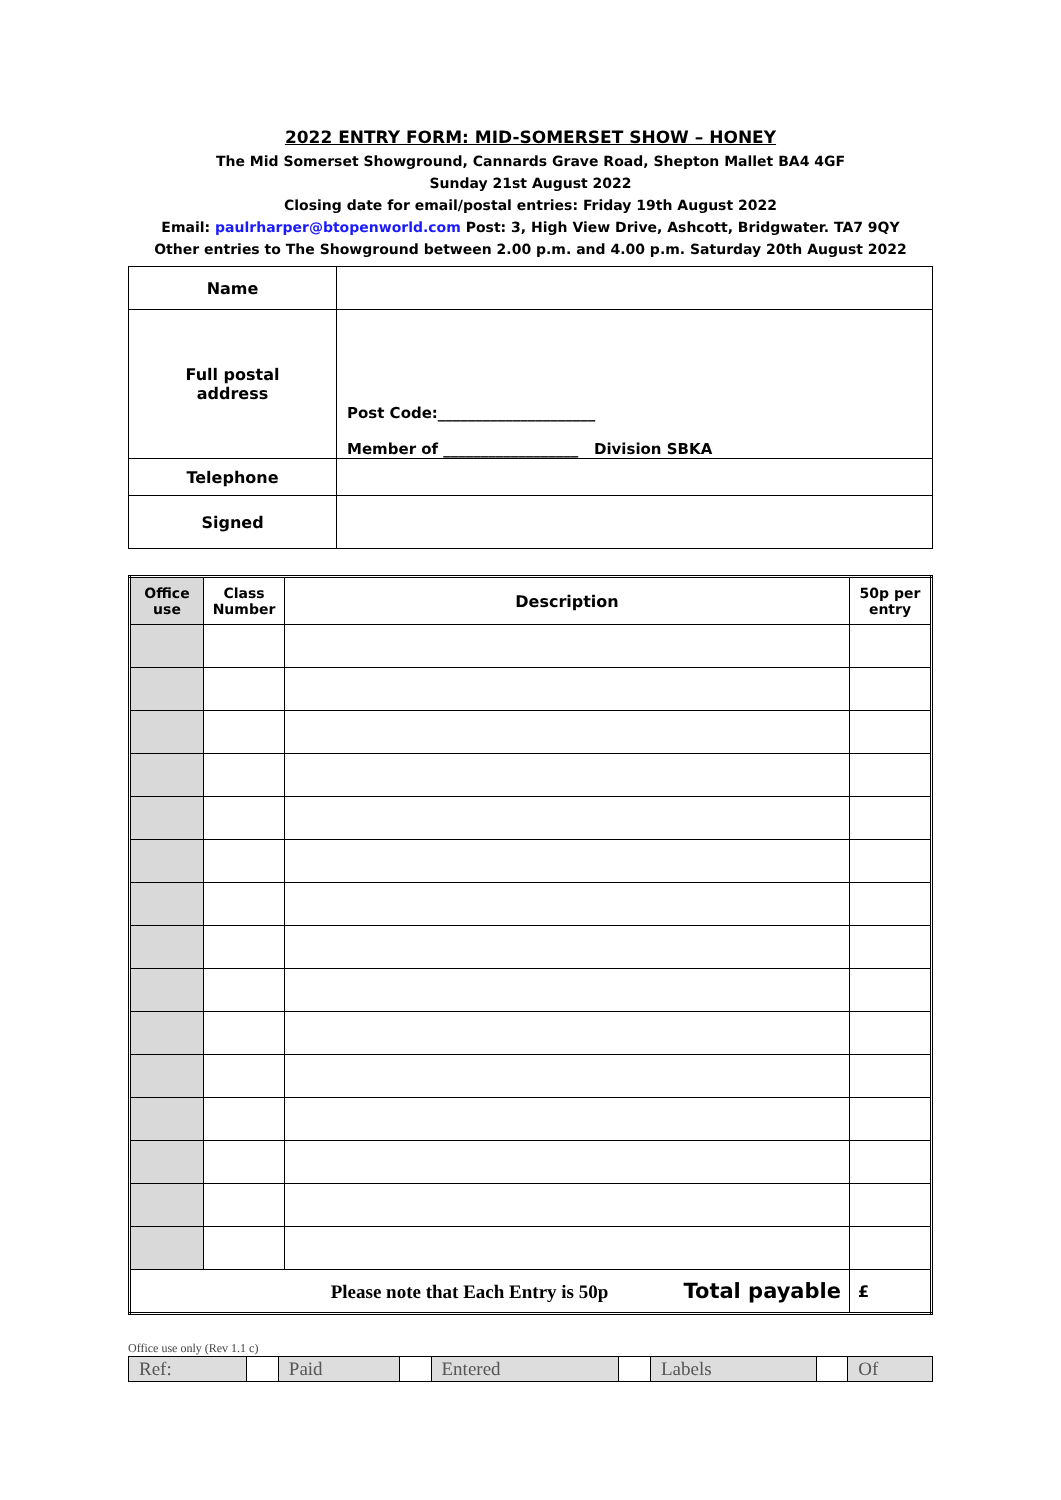2022 ENTRY FORM: MID-SOMERSET SHOW – HONEY
The Mid Somerset Showground, Cannards Grave Road, Shepton Mallet BA4 4GF
Sunday 21st August 2022
Closing date for email/postal entries: Friday 19th August 2022
Email: paulrharper@btopenworld.com Post: 3, High View Drive, Ashcott, Bridgwater. TA7 9QY
Other entries to The Showground between 2.00 p.m. and 4.00 p.m. Saturday 20th August 2022
| Name | |
| Full postal address | Post Code:_____________________ Member of __________________ Division SBKA |
| Telephone | |
| Signed | |
| Office use | Class Number | Description | 50p per entry |
| --- | --- | --- | --- |
| Please note that Each Entry is 50p Total payable | | | £ |
Office use only (Rev 1.1 c)
| Ref: | | Paid | | Entered | | Labels | | Of |